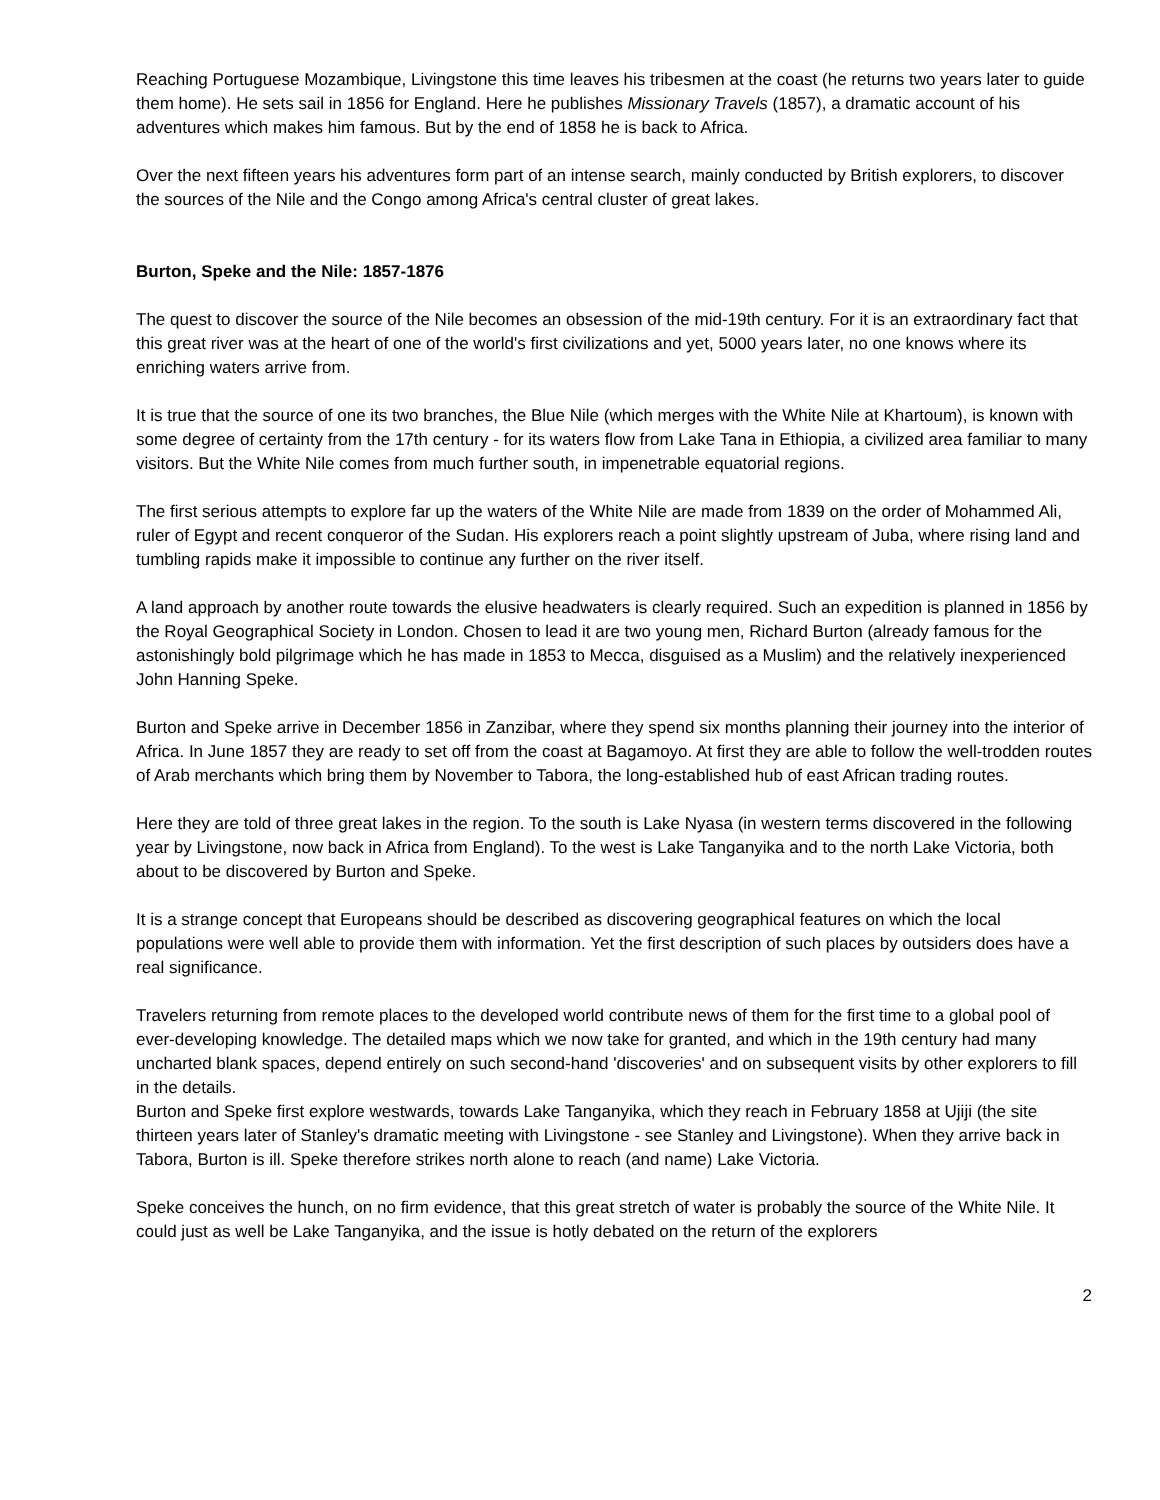Reaching Portuguese Mozambique, Livingstone this time leaves his tribesmen at the coast (he returns two years later to guide them home). He sets sail in 1856 for England. Here he publishes Missionary Travels (1857), a dramatic account of his adventures which makes him famous. But by the end of 1858 he is back to Africa.
Over the next fifteen years his adventures form part of an intense search, mainly conducted by British explorers, to discover the sources of the Nile and the Congo among Africa's central cluster of great lakes.
Burton, Speke and the Nile: 1857-1876
The quest to discover the source of the Nile becomes an obsession of the mid-19th century. For it is an extraordinary fact that this great river was at the heart of one of the world's first civilizations and yet, 5000 years later, no one knows where its enriching waters arrive from.
It is true that the source of one its two branches, the Blue Nile (which merges with the White Nile at Khartoum), is known with some degree of certainty from the 17th century - for its waters flow from Lake Tana in Ethiopia, a civilized area familiar to many visitors. But the White Nile comes from much further south, in impenetrable equatorial regions.
The first serious attempts to explore far up the waters of the White Nile are made from 1839 on the order of Mohammed Ali, ruler of Egypt and recent conqueror of the Sudan. His explorers reach a point slightly upstream of Juba, where rising land and tumbling rapids make it impossible to continue any further on the river itself.
A land approach by another route towards the elusive headwaters is clearly required. Such an expedition is planned in 1856 by the Royal Geographical Society in London. Chosen to lead it are two young men, Richard Burton (already famous for the astonishingly bold pilgrimage which he has made in 1853 to Mecca, disguised as a Muslim) and the relatively inexperienced John Hanning Speke.
Burton and Speke arrive in December 1856 in Zanzibar, where they spend six months planning their journey into the interior of Africa. In June 1857 they are ready to set off from the coast at Bagamoyo. At first they are able to follow the well-trodden routes of Arab merchants which bring them by November to Tabora, the long-established hub of east African trading routes.
Here they are told of three great lakes in the region. To the south is Lake Nyasa (in western terms discovered in the following year by Livingstone, now back in Africa from England). To the west is Lake Tanganyika and to the north Lake Victoria, both about to be discovered by Burton and Speke.
It is a strange concept that Europeans should be described as discovering geographical features on which the local populations were well able to provide them with information. Yet the first description of such places by outsiders does have a real significance.
Travelers returning from remote places to the developed world contribute news of them for the first time to a global pool of ever-developing knowledge. The detailed maps which we now take for granted, and which in the 19th century had many uncharted blank spaces, depend entirely on such second-hand 'discoveries' and on subsequent visits by other explorers to fill in the details.
Burton and Speke first explore westwards, towards Lake Tanganyika, which they reach in February 1858 at Ujiji (the site thirteen years later of Stanley's dramatic meeting with Livingstone - see Stanley and Livingstone). When they arrive back in Tabora, Burton is ill. Speke therefore strikes north alone to reach (and name) Lake Victoria.
Speke conceives the hunch, on no firm evidence, that this great stretch of water is probably the source of the White Nile. It could just as well be Lake Tanganyika, and the issue is hotly debated on the return of the explorers
2